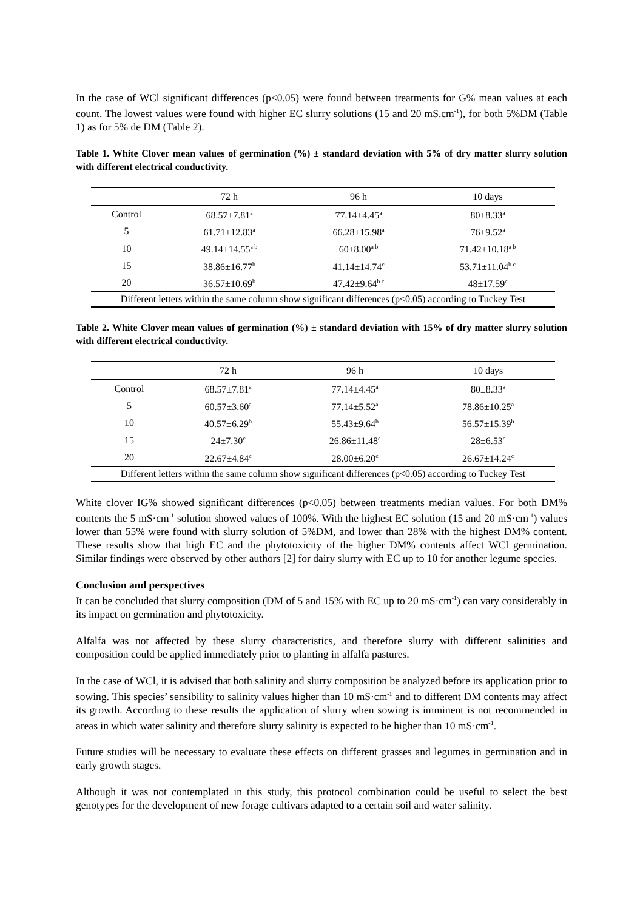In the case of WCl significant differences (p<0.05) were found between treatments for G% mean values at each count. The lowest values were found with higher EC slurry solutions (15 and 20 mS.cm<sup>-1</sup>), for both 5%DM (Table 1) as for 5% de DM (Table 2).
Table 1. White Clover mean values of germination (%) ± standard deviation with 5% of dry matter slurry solution with different electrical conductivity.
| | 72 h | 96 h | 10 days |
| --- | --- | --- | --- |
| Control | 68.57±7.81<sup>a</sup> | 77.14±4.45<sup>a</sup> | 80±8.33<sup>a</sup> |
| 5 | 61.71±12.83<sup>a</sup> | 66.28±15.98<sup>a</sup> | 76±9.52<sup>a</sup> |
| 10 | 49.14±14.55<sup>a b</sup> | 60±8.00<sup>a b</sup> | 71.42±10.18<sup>a b</sup> |
| 15 | 38.86±16.77<sup>b</sup> | 41.14±14.74<sup>c</sup> | 53.71±11.04<sup>b c</sup> |
| 20 | 36.57±10.69<sup>b</sup> | 47.42±9.64<sup>b c</sup> | 48±17.59<sup>c</sup> |
| Different letters within the same column show significant differences (p<0.05) according to Tuckey Test | | | |
Table 2. White Clover mean values of germination (%) ± standard deviation with 15% of dry matter slurry solution with different electrical conductivity.
| | 72 h | 96 h | 10 days |
| --- | --- | --- | --- |
| Control | 68.57±7.81<sup>a</sup> | 77.14±4.45<sup>a</sup> | 80±8.33<sup>a</sup> |
| 5 | 60.57±3.60<sup>a</sup> | 77.14±5.52<sup>a</sup> | 78.86±10.25<sup>a</sup> |
| 10 | 40.57±6.29<sup>b</sup> | 55.43±9.64<sup>b</sup> | 56.57±15.39<sup>b</sup> |
| 15 | 24±7.30<sup>c</sup> | 26.86±11.48<sup>c</sup> | 28±6.53<sup>c</sup> |
| 20 | 22.67±4.84<sup>c</sup> | 28.00±6.20<sup>c</sup> | 26.67±14.24<sup>c</sup> |
| Different letters within the same column show significant differences (p<0.05) according to Tuckey Test | | | |
White clover IG% showed significant differences (p<0.05) between treatments median values. For both DM% contents the 5 mS·cm<sup>-1</sup> solution showed values of 100%. With the highest EC solution (15 and 20 mS·cm<sup>-1</sup>) values lower than 55% were found with slurry solution of 5%DM, and lower than 28% with the highest DM% content. These results show that high EC and the phytotoxicity of the higher DM% contents affect WCl germination. Similar findings were observed by other authors [2] for dairy slurry with EC up to 10 for another legume species.
Conclusion and perspectives
It can be concluded that slurry composition (DM of 5 and 15% with EC up to 20 mS·cm<sup>-1</sup>) can vary considerably in its impact on germination and phytotoxicity.
Alfalfa was not affected by these slurry characteristics, and therefore slurry with different salinities and composition could be applied immediately prior to planting in alfalfa pastures.
In the case of WCl, it is advised that both salinity and slurry composition be analyzed before its application prior to sowing. This species’ sensibility to salinity values higher than 10 mS·cm<sup>-1</sup> and to different DM contents may affect its growth. According to these results the application of slurry when sowing is imminent is not recommended in areas in which water salinity and therefore slurry salinity is expected to be higher than 10 mS·cm<sup>-1</sup>.
Future studies will be necessary to evaluate these effects on different grasses and legumes in germination and in early growth stages.
Although it was not contemplated in this study, this protocol combination could be useful to select the best genotypes for the development of new forage cultivars adapted to a certain soil and water salinity.